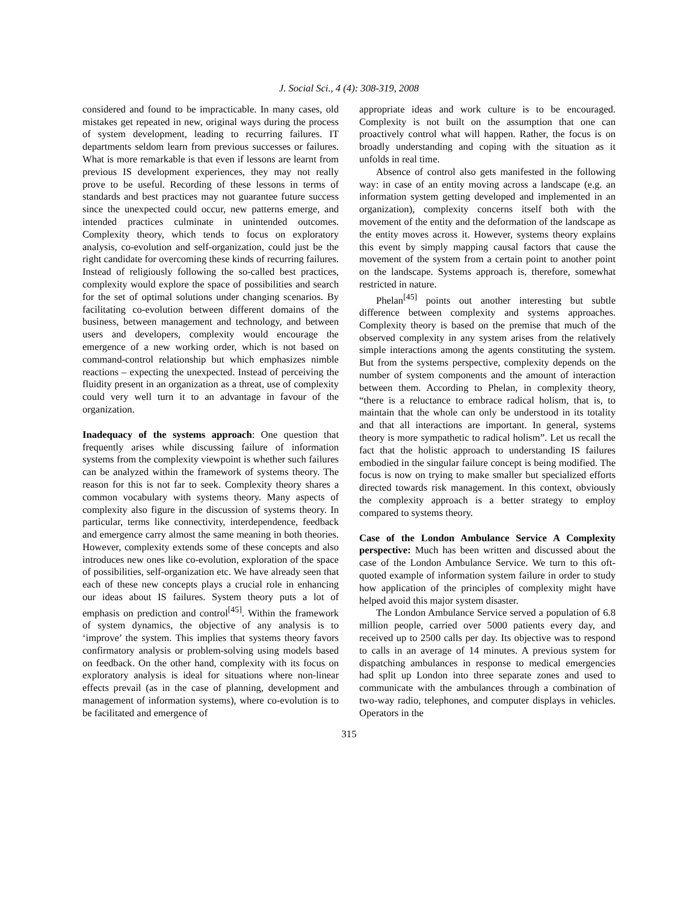J. Social Sci., 4 (4): 308-319, 2008
considered and found to be impracticable. In many cases, old mistakes get repeated in new, original ways during the process of system development, leading to recurring failures. IT departments seldom learn from previous successes or failures. What is more remarkable is that even if lessons are learnt from previous IS development experiences, they may not really prove to be useful. Recording of these lessons in terms of standards and best practices may not guarantee future success since the unexpected could occur, new patterns emerge, and intended practices culminate in unintended outcomes. Complexity theory, which tends to focus on exploratory analysis, co-evolution and self-organization, could just be the right candidate for overcoming these kinds of recurring failures. Instead of religiously following the so-called best practices, complexity would explore the space of possibilities and search for the set of optimal solutions under changing scenarios. By facilitating co-evolution between different domains of the business, between management and technology, and between users and developers, complexity would encourage the emergence of a new working order, which is not based on command-control relationship but which emphasizes nimble reactions – expecting the unexpected. Instead of perceiving the fluidity present in an organization as a threat, use of complexity could very well turn it to an advantage in favour of the organization.
Inadequacy of the systems approach: One question that frequently arises while discussing failure of information systems from the complexity viewpoint is whether such failures can be analyzed within the framework of systems theory. The reason for this is not far to seek. Complexity theory shares a common vocabulary with systems theory. Many aspects of complexity also figure in the discussion of systems theory. In particular, terms like connectivity, interdependence, feedback and emergence carry almost the same meaning in both theories. However, complexity extends some of these concepts and also introduces new ones like co-evolution, exploration of the space of possibilities, self-organization etc. We have already seen that each of these new concepts plays a crucial role in enhancing our ideas about IS failures. System theory puts a lot of emphasis on prediction and control<sup>[45]</sup>. Within the framework of system dynamics, the objective of any analysis is to ‘improve’ the system. This implies that systems theory favors confirmatory analysis or problem-solving using models based on feedback. On the other hand, complexity with its focus on exploratory analysis is ideal for situations where non-linear effects prevail (as in the case of planning, development and management of information systems), where co-evolution is to be facilitated and emergence of
appropriate ideas and work culture is to be encouraged. Complexity is not built on the assumption that one can proactively control what will happen. Rather, the focus is on broadly understanding and coping with the situation as it unfolds in real time.
Absence of control also gets manifested in the following way: in case of an entity moving across a landscape (e.g. an information system getting developed and implemented in an organization), complexity concerns itself both with the movement of the entity and the deformation of the landscape as the entity moves across it. However, systems theory explains this event by simply mapping causal factors that cause the movement of the system from a certain point to another point on the landscape. Systems approach is, therefore, somewhat restricted in nature.
Phelan<sup>[45]</sup> points out another interesting but subtle difference between complexity and systems approaches. Complexity theory is based on the premise that much of the observed complexity in any system arises from the relatively simple interactions among the agents constituting the system. But from the systems perspective, complexity depends on the number of system components and the amount of interaction between them. According to Phelan, in complexity theory, “there is a reluctance to embrace radical holism, that is, to maintain that the whole can only be understood in its totality and that all interactions are important. In general, systems theory is more sympathetic to radical holism”. Let us recall the fact that the holistic approach to understanding IS failures embodied in the singular failure concept is being modified. The focus is now on trying to make smaller but specialized efforts directed towards risk management. In this context, obviously the complexity approach is a better strategy to employ compared to systems theory.
Case of the London Ambulance Service A Complexity perspective: Much has been written and discussed about the case of the London Ambulance Service. We turn to this oft-quoted example of information system failure in order to study how application of the principles of complexity might have helped avoid this major system disaster.
The London Ambulance Service served a population of 6.8 million people, carried over 5000 patients every day, and received up to 2500 calls per day. Its objective was to respond to calls in an average of 14 minutes. A previous system for dispatching ambulances in response to medical emergencies had split up London into three separate zones and used to communicate with the ambulances through a combination of two-way radio, telephones, and computer displays in vehicles. Operators in the
315